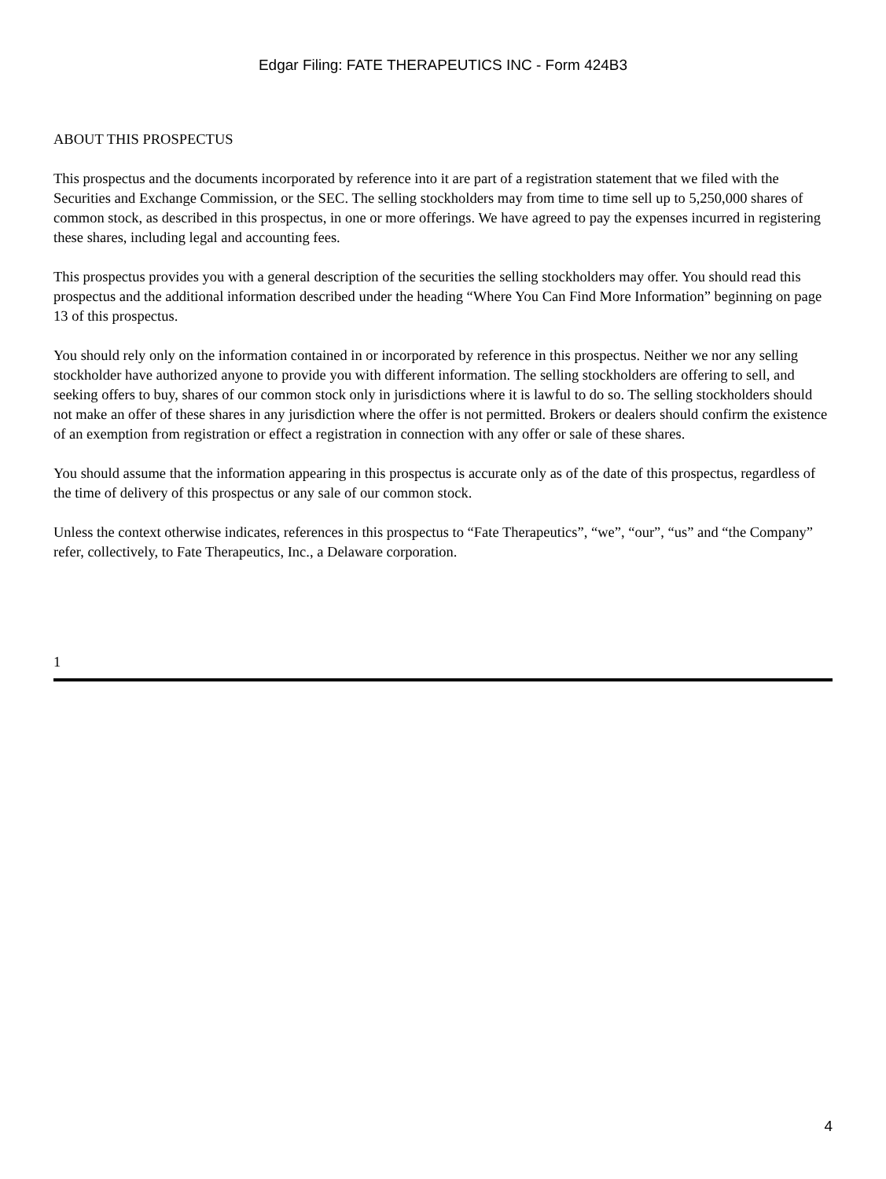Edgar Filing: FATE THERAPEUTICS INC - Form 424B3
ABOUT THIS PROSPECTUS
This prospectus and the documents incorporated by reference into it are part of a registration statement that we filed with the Securities and Exchange Commission, or the SEC. The selling stockholders may from time to time sell up to 5,250,000 shares of common stock, as described in this prospectus, in one or more offerings. We have agreed to pay the expenses incurred in registering these shares, including legal and accounting fees.
This prospectus provides you with a general description of the securities the selling stockholders may offer. You should read this prospectus and the additional information described under the heading “Where You Can Find More Information” beginning on page 13 of this prospectus.
You should rely only on the information contained in or incorporated by reference in this prospectus. Neither we nor any selling stockholder have authorized anyone to provide you with different information. The selling stockholders are offering to sell, and seeking offers to buy, shares of our common stock only in jurisdictions where it is lawful to do so. The selling stockholders should not make an offer of these shares in any jurisdiction where the offer is not permitted. Brokers or dealers should confirm the existence of an exemption from registration or effect a registration in connection with any offer or sale of these shares.
You should assume that the information appearing in this prospectus is accurate only as of the date of this prospectus, regardless of the time of delivery of this prospectus or any sale of our common stock.
Unless the context otherwise indicates, references in this prospectus to “Fate Therapeutics”, “we”, “our”, “us” and “the Company” refer, collectively, to Fate Therapeutics, Inc., a Delaware corporation.
1
4